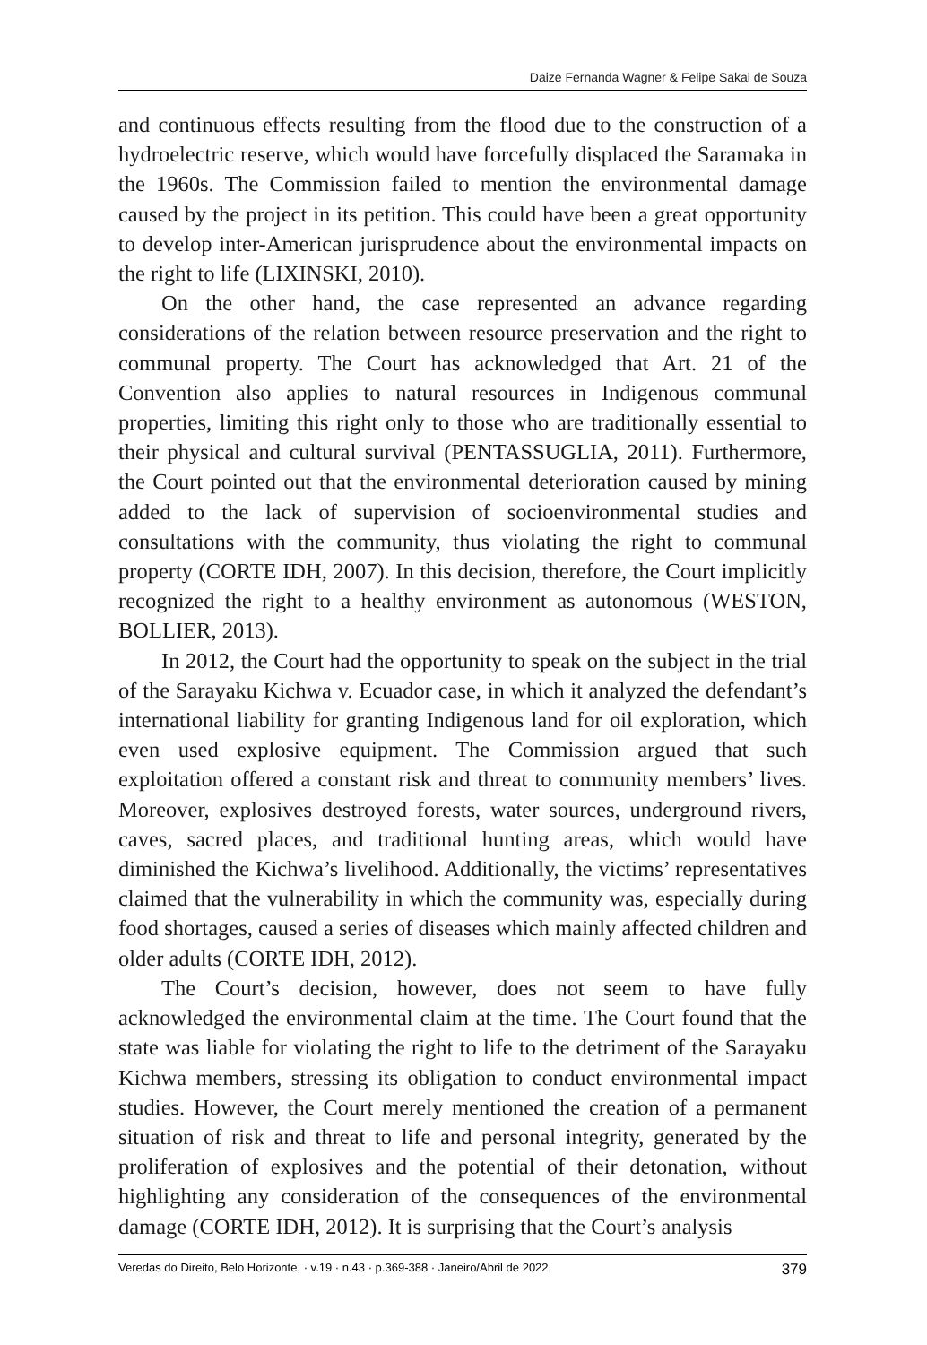Daize Fernanda Wagner & Felipe Sakai de Souza
and continuous effects resulting from the flood due to the construction of a hydroelectric reserve, which would have forcefully displaced the Saramaka in the 1960s. The Commission failed to mention the environmental damage caused by the project in its petition. This could have been a great opportunity to develop inter-American jurisprudence about the environmental impacts on the right to life (LIXINSKI, 2010).
On the other hand, the case represented an advance regarding considerations of the relation between resource preservation and the right to communal property. The Court has acknowledged that Art. 21 of the Convention also applies to natural resources in Indigenous communal properties, limiting this right only to those who are traditionally essential to their physical and cultural survival (PENTASSUGLIA, 2011). Furthermore, the Court pointed out that the environmental deterioration caused by mining added to the lack of supervision of socioenvironmental studies and consultations with the community, thus violating the right to communal property (CORTE IDH, 2007). In this decision, therefore, the Court implicitly recognized the right to a healthy environment as autonomous (WESTON, BOLLIER, 2013).
In 2012, the Court had the opportunity to speak on the subject in the trial of the Sarayaku Kichwa v. Ecuador case, in which it analyzed the defendant’s international liability for granting Indigenous land for oil exploration, which even used explosive equipment. The Commission argued that such exploitation offered a constant risk and threat to community members’ lives. Moreover, explosives destroyed forests, water sources, underground rivers, caves, sacred places, and traditional hunting areas, which would have diminished the Kichwa’s livelihood. Additionally, the victims’ representatives claimed that the vulnerability in which the community was, especially during food shortages, caused a series of diseases which mainly affected children and older adults (CORTE IDH, 2012).
The Court’s decision, however, does not seem to have fully acknowledged the environmental claim at the time. The Court found that the state was liable for violating the right to life to the detriment of the Sarayaku Kichwa members, stressing its obligation to conduct environmental impact studies. However, the Court merely mentioned the creation of a permanent situation of risk and threat to life and personal integrity, generated by the proliferation of explosives and the potential of their detonation, without highlighting any consideration of the consequences of the environmental damage (CORTE IDH, 2012). It is surprising that the Court’s analysis
Veredas do Direito, Belo Horizonte, · v.19 · n.43 · p.369-388 · Janeiro/Abril de 2022 379